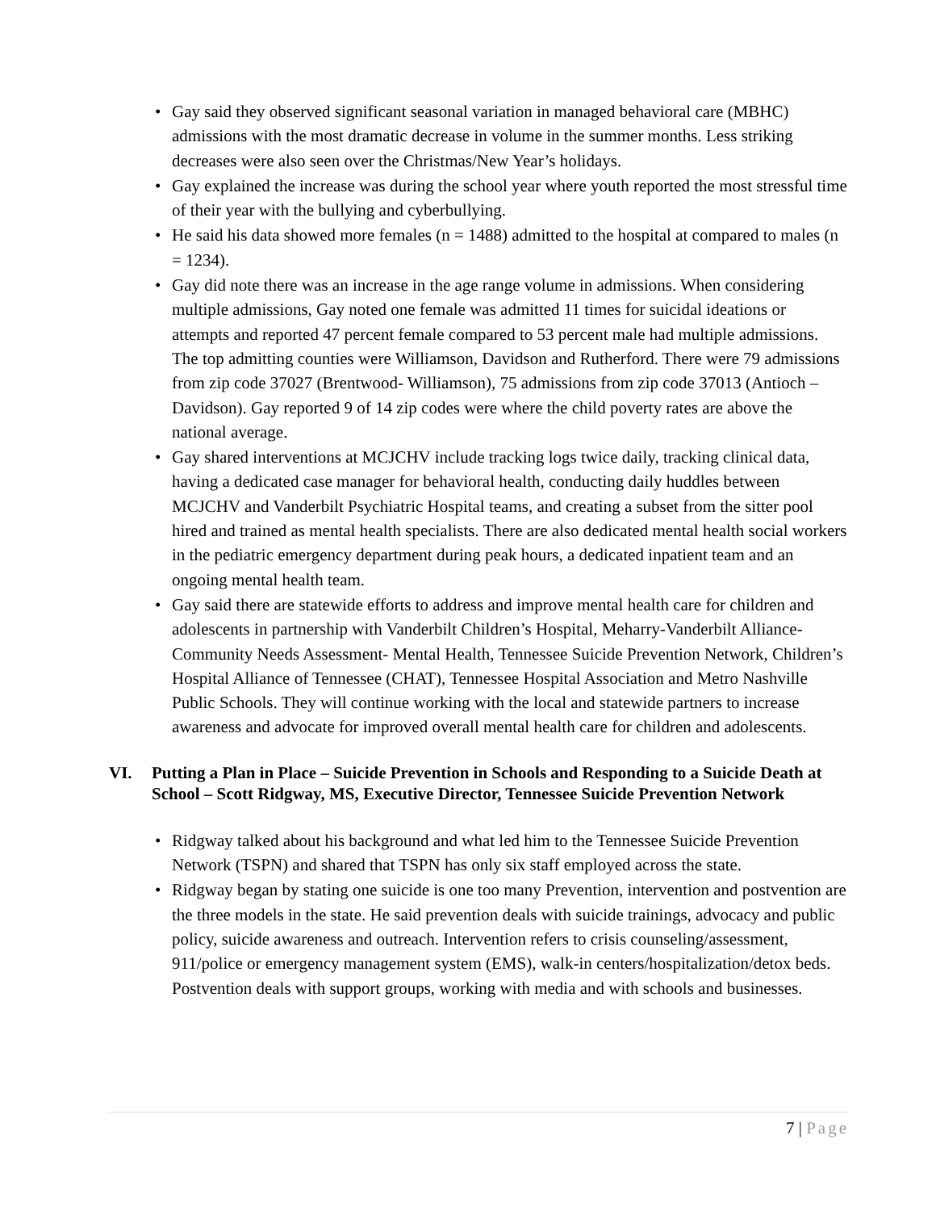• Gay said they observed significant seasonal variation in managed behavioral care (MBHC) admissions with the most dramatic decrease in volume in the summer months. Less striking decreases were also seen over the Christmas/New Year’s holidays.
• Gay explained the increase was during the school year where youth reported the most stressful time of their year with the bullying and cyberbullying.
• He said his data showed more females (n = 1488) admitted to the hospital at compared to males (n = 1234).
• Gay did note there was an increase in the age range volume in admissions. When considering multiple admissions, Gay noted one female was admitted 11 times for suicidal ideations or attempts and reported 47 percent female compared to 53 percent male had multiple admissions. The top admitting counties were Williamson, Davidson and Rutherford. There were 79 admissions from zip code 37027 (Brentwood- Williamson), 75 admissions from zip code 37013 (Antioch – Davidson). Gay reported 9 of 14 zip codes were where the child poverty rates are above the national average.
• Gay shared interventions at MCJCHV include tracking logs twice daily, tracking clinical data, having a dedicated case manager for behavioral health, conducting daily huddles between MCJCHV and Vanderbilt Psychiatric Hospital teams, and creating a subset from the sitter pool hired and trained as mental health specialists. There are also dedicated mental health social workers in the pediatric emergency department during peak hours, a dedicated inpatient team and an ongoing mental health team.
• Gay said there are statewide efforts to address and improve mental health care for children and adolescents in partnership with Vanderbilt Children’s Hospital, Meharry-Vanderbilt Alliance-Community Needs Assessment- Mental Health, Tennessee Suicide Prevention Network, Children’s Hospital Alliance of Tennessee (CHAT), Tennessee Hospital Association and Metro Nashville Public Schools. They will continue working with the local and statewide partners to increase awareness and advocate for improved overall mental health care for children and adolescents.
VI. Putting a Plan in Place – Suicide Prevention in Schools and Responding to a Suicide Death at School – Scott Ridgway, MS, Executive Director, Tennessee Suicide Prevention Network
• Ridgway talked about his background and what led him to the Tennessee Suicide Prevention Network (TSPN) and shared that TSPN has only six staff employed across the state.
• Ridgway began by stating one suicide is one too many Prevention, intervention and postvention are the three models in the state. He said prevention deals with suicide trainings, advocacy and public policy, suicide awareness and outreach. Intervention refers to crisis counseling/assessment, 911/police or emergency management system (EMS), walk-in centers/hospitalization/detox beds. Postvention deals with support groups, working with media and with schools and businesses.
7 | Page